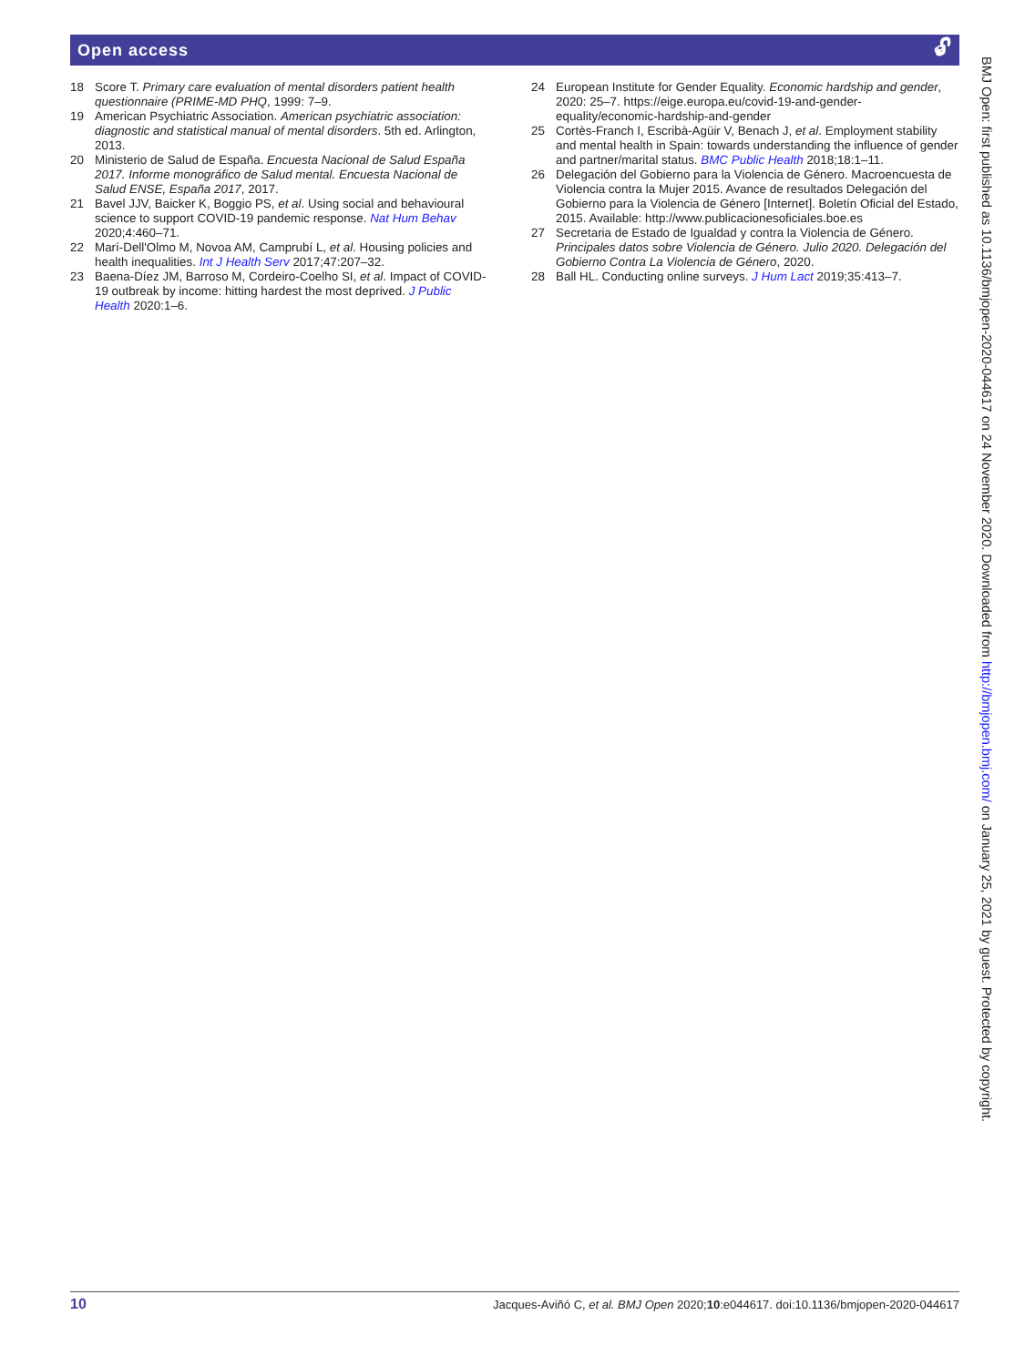Open access 🔓︎
18 Score T. Primary care evaluation of mental disorders patient health questionnaire (PRIME-MD PHQ, 1999: 7–9.
19 American Psychiatric Association. American psychiatric association: diagnostic and statistical manual of mental disorders. 5th ed. Arlington, 2013.
20 Ministerio de Salud de España. Encuesta Nacional de Salud España 2017. Informe monográfico de Salud mental. Encuesta Nacional de Salud ENSE, España 2017, 2017.
21 Bavel JJV, Baicker K, Boggio PS, et al. Using social and behavioural science to support COVID-19 pandemic response. Nat Hum Behav 2020;4:460–71.
22 Marí-Dell'Olmo M, Novoa AM, Camprubí L, et al. Housing policies and health inequalities. Int J Health Serv 2017;47:207–32.
23 Baena-Díez JM, Barroso M, Cordeiro-Coelho SI, et al. Impact of COVID-19 outbreak by income: hitting hardest the most deprived. J Public Health 2020:1–6.
24 European Institute for Gender Equality. Economic hardship and gender, 2020: 25–7. https://eige.europa.eu/covid-19-and-gender-equality/economic-hardship-and-gender
25 Cortès-Franch I, Escribà-Agüir V, Benach J, et al. Employment stability and mental health in Spain: towards understanding the influence of gender and partner/marital status. BMC Public Health 2018;18:1–11.
26 Delegación del Gobierno para la Violencia de Género. Macroencuesta de Violencia contra la Mujer 2015. Avance de resultados Delegación del Gobierno para la Violencia de Género [Internet]. Boletín Oficial del Estado, 2015. Available: http://www.publicacionesoficiales.boe.es
27 Secretaria de Estado de Igualdad y contra la Violencia de Género. Principales datos sobre Violencia de Género. Julio 2020. Delegación del Gobierno Contra La Violencia de Género, 2020.
28 Ball HL. Conducting online surveys. J Hum Lact 2019;35:413–7.
10 Jacques-Aviñó C, et al. BMJ Open 2020;10:e044617. doi:10.1136/bmjopen-2020-044617
BMJ Open: first published as 10.1136/bmjopen-2020-044617 on 24 November 2020. Downloaded from http://bmjopen.bmj.com/ on January 25, 2021 by guest. Protected by copyright.